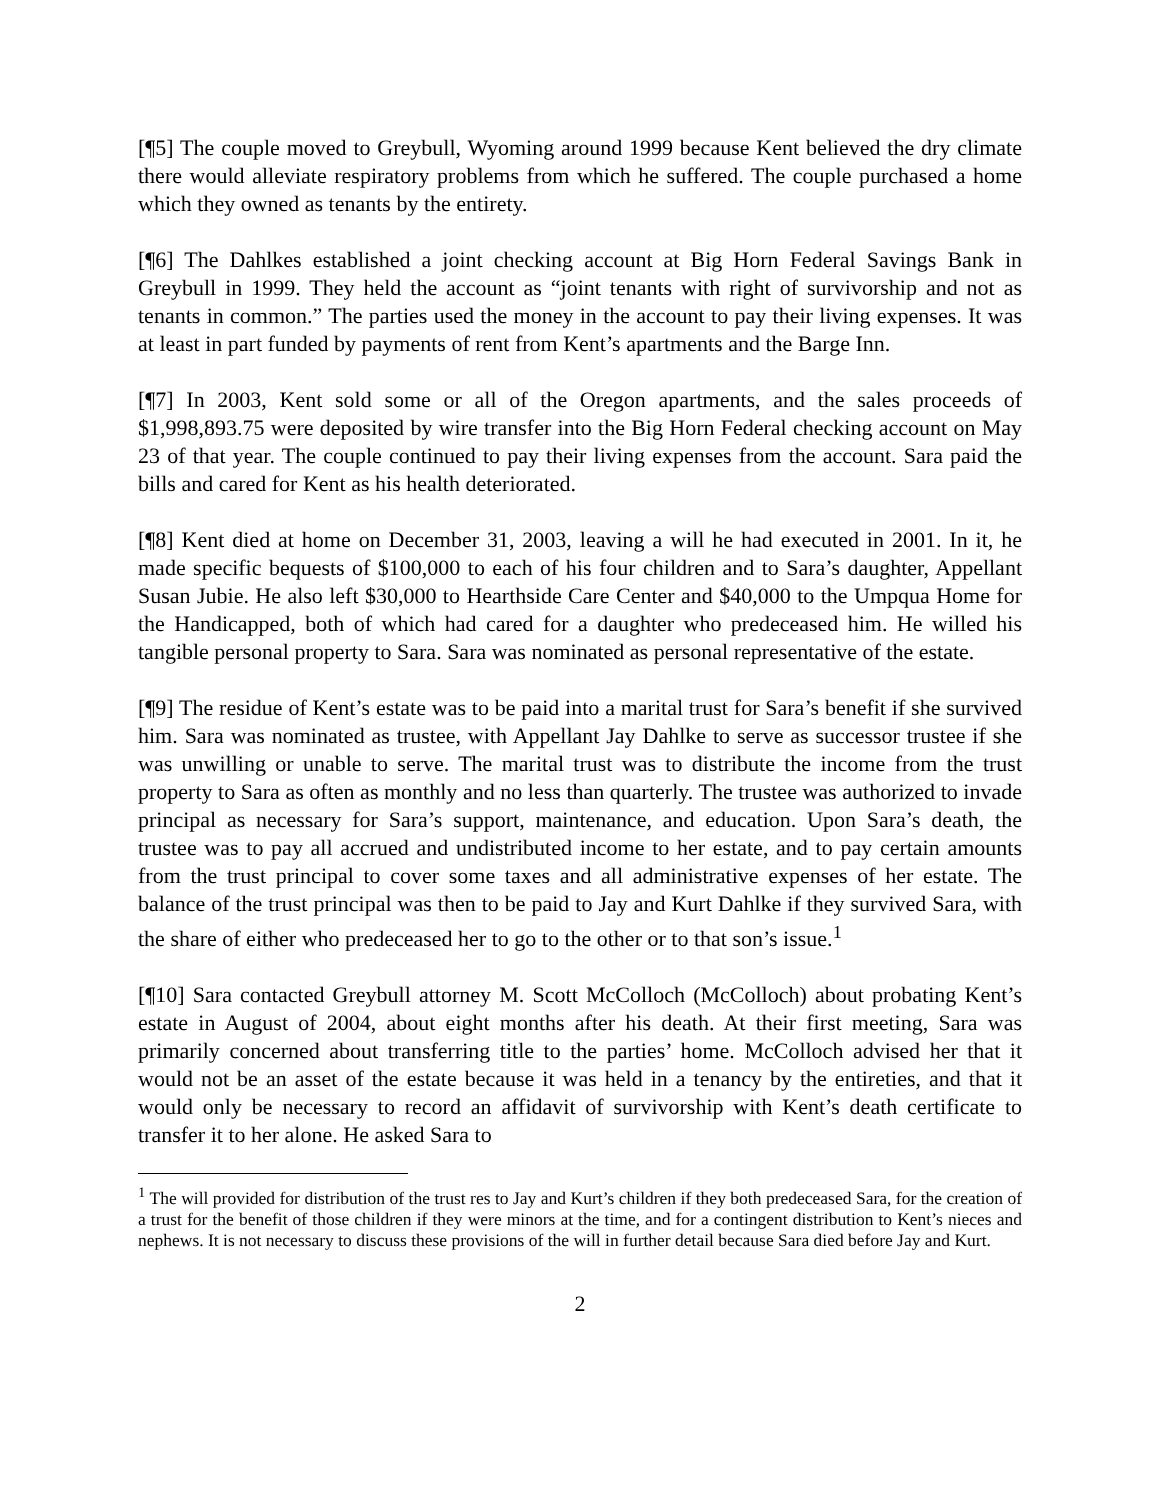[¶5] The couple moved to Greybull, Wyoming around 1999 because Kent believed the dry climate there would alleviate respiratory problems from which he suffered. The couple purchased a home which they owned as tenants by the entirety.
[¶6] The Dahlkes established a joint checking account at Big Horn Federal Savings Bank in Greybull in 1999. They held the account as “joint tenants with right of survivorship and not as tenants in common.” The parties used the money in the account to pay their living expenses. It was at least in part funded by payments of rent from Kent’s apartments and the Barge Inn.
[¶7] In 2003, Kent sold some or all of the Oregon apartments, and the sales proceeds of $1,998,893.75 were deposited by wire transfer into the Big Horn Federal checking account on May 23 of that year. The couple continued to pay their living expenses from the account. Sara paid the bills and cared for Kent as his health deteriorated.
[¶8] Kent died at home on December 31, 2003, leaving a will he had executed in 2001. In it, he made specific bequests of $100,000 to each of his four children and to Sara’s daughter, Appellant Susan Jubie. He also left $30,000 to Hearthside Care Center and $40,000 to the Umpqua Home for the Handicapped, both of which had cared for a daughter who predeceased him. He willed his tangible personal property to Sara. Sara was nominated as personal representative of the estate.
[¶9] The residue of Kent’s estate was to be paid into a marital trust for Sara’s benefit if she survived him. Sara was nominated as trustee, with Appellant Jay Dahlke to serve as successor trustee if she was unwilling or unable to serve. The marital trust was to distribute the income from the trust property to Sara as often as monthly and no less than quarterly. The trustee was authorized to invade principal as necessary for Sara’s support, maintenance, and education. Upon Sara’s death, the trustee was to pay all accrued and undistributed income to her estate, and to pay certain amounts from the trust principal to cover some taxes and all administrative expenses of her estate. The balance of the trust principal was then to be paid to Jay and Kurt Dahlke if they survived Sara, with the share of either who predeceased her to go to the other or to that son’s issue.<sup>1</sup>
[¶10] Sara contacted Greybull attorney M. Scott McColloch (McColloch) about probating Kent’s estate in August of 2004, about eight months after his death. At their first meeting, Sara was primarily concerned about transferring title to the parties’ home. McColloch advised her that it would not be an asset of the estate because it was held in a tenancy by the entireties, and that it would only be necessary to record an affidavit of survivorship with Kent’s death certificate to transfer it to her alone. He asked Sara to
<sup>1</sup> The will provided for distribution of the trust res to Jay and Kurt’s children if they both predeceased Sara, for the creation of a trust for the benefit of those children if they were minors at the time, and for a contingent distribution to Kent’s nieces and nephews. It is not necessary to discuss these provisions of the will in further detail because Sara died before Jay and Kurt.
2